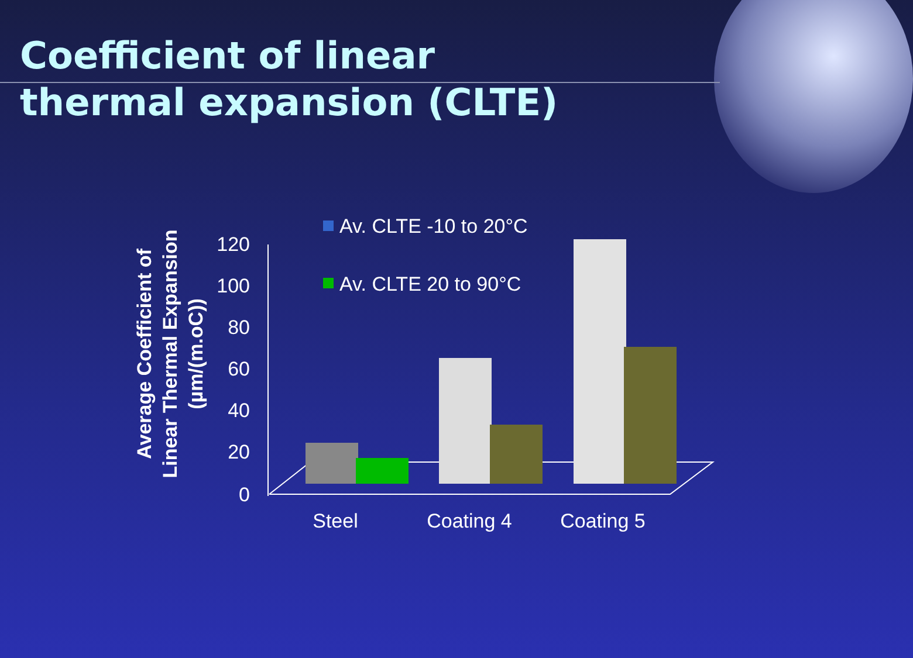Coefficient of linear thermal expansion (CLTE)
Average Coefficient of
Linear Thermal Expansion
(µm/(m.oC))
120
100
80
60
40
20
0
Steel
Coating 4
Coating 5
Av. CLTE -10 to 20°C
Av. CLTE 20 to 90°C